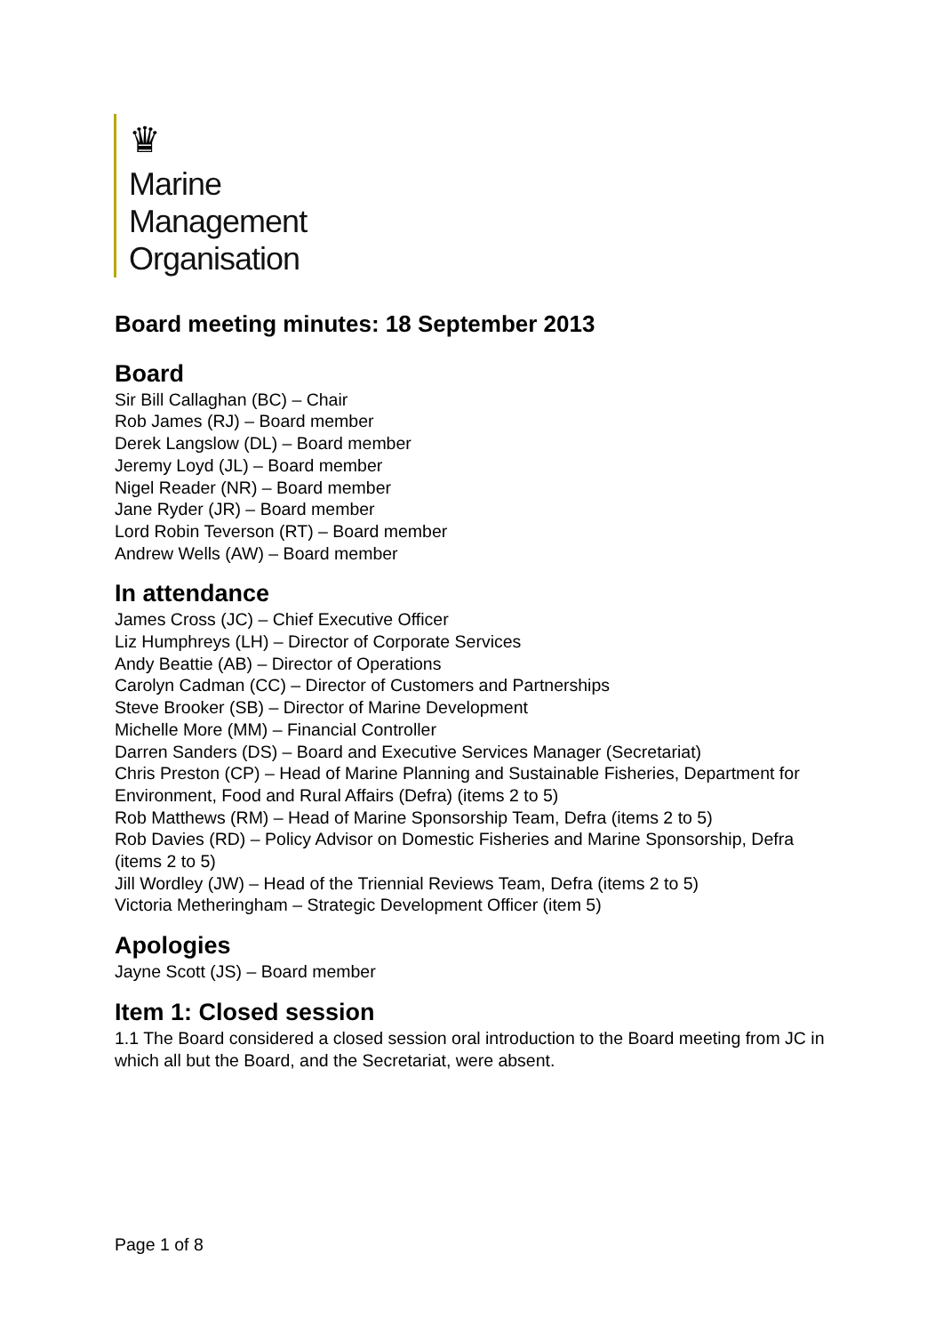♛
Marine
Management
Organisation
Board meeting minutes: 18 September 2013
Board
Sir Bill Callaghan (BC) – Chair
Rob James (RJ) – Board member
Derek Langslow (DL) – Board member
Jeremy Loyd (JL) – Board member
Nigel Reader (NR) – Board member
Jane Ryder (JR) – Board member
Lord Robin Teverson (RT) – Board member
Andrew Wells (AW) – Board member
In attendance
James Cross (JC) – Chief Executive Officer
Liz Humphreys (LH) – Director of Corporate Services
Andy Beattie (AB) – Director of Operations
Carolyn Cadman (CC) – Director of Customers and Partnerships
Steve Brooker (SB) – Director of Marine Development
Michelle More (MM) – Financial Controller
Darren Sanders (DS) – Board and Executive Services Manager (Secretariat)
Chris Preston (CP) – Head of Marine Planning and Sustainable Fisheries, Department for Environment, Food and Rural Affairs (Defra) (items 2 to 5)
Rob Matthews (RM) – Head of Marine Sponsorship Team, Defra (items 2 to 5)
Rob Davies (RD) – Policy Advisor on Domestic Fisheries and Marine Sponsorship, Defra (items 2 to 5)
Jill Wordley (JW) – Head of the Triennial Reviews Team, Defra (items 2 to 5)
Victoria Metheringham – Strategic Development Officer (item 5)
Apologies
Jayne Scott (JS) – Board member
Item 1: Closed session
1.1 The Board considered a closed session oral introduction to the Board meeting from JC in which all but the Board, and the Secretariat, were absent.
Page 1 of 8